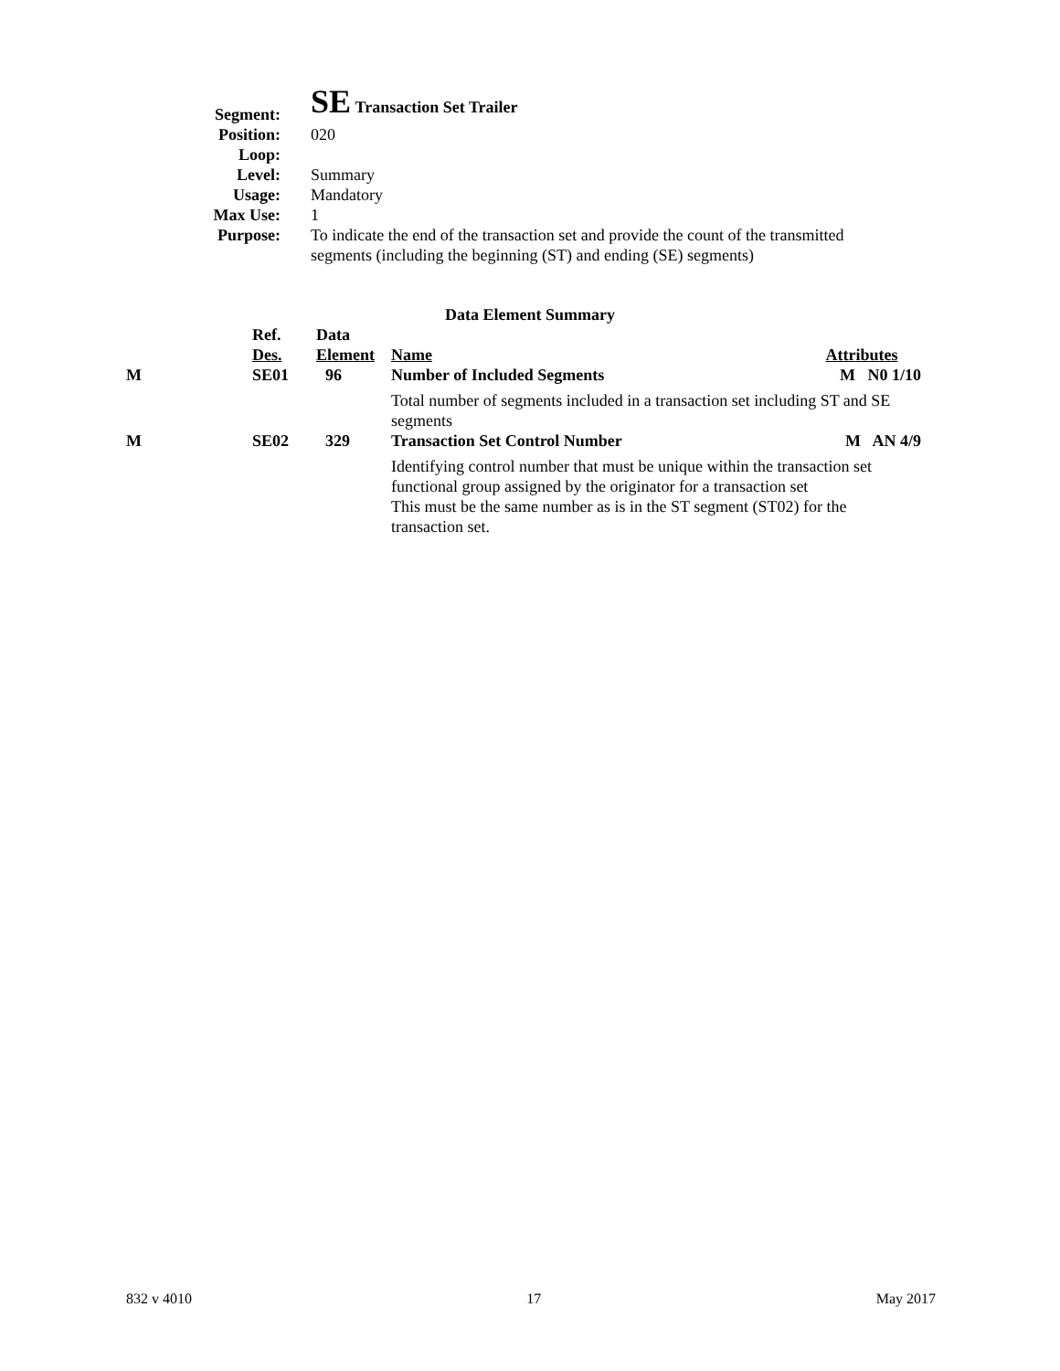| Segment: | SE Transaction Set Trailer |
| Position: | 020 |
| Loop: | |
| Level: | Summary |
| Usage: | Mandatory |
| Max Use: | 1 |
| Purpose: | To indicate the end of the transaction set and provide the count of the transmitted segments (including the beginning (ST) and ending (SE) segments) |
Data Element Summary
| | Ref. Des. | Data Element | Name | Attributes |
| M | SE01 | 96 | Number of Included Segments | M N0 1/10 |
| | | | Total number of segments included in a transaction set including ST and SE segments | |
| M | SE02 | 329 | Transaction Set Control Number | M AN 4/9 |
| | | | Identifying control number that must be unique within the transaction set functional group assigned by the originator for a transaction set This must be the same number as is in the ST segment (ST02) for the transaction set. | |
832 v 4010 17 May 2017